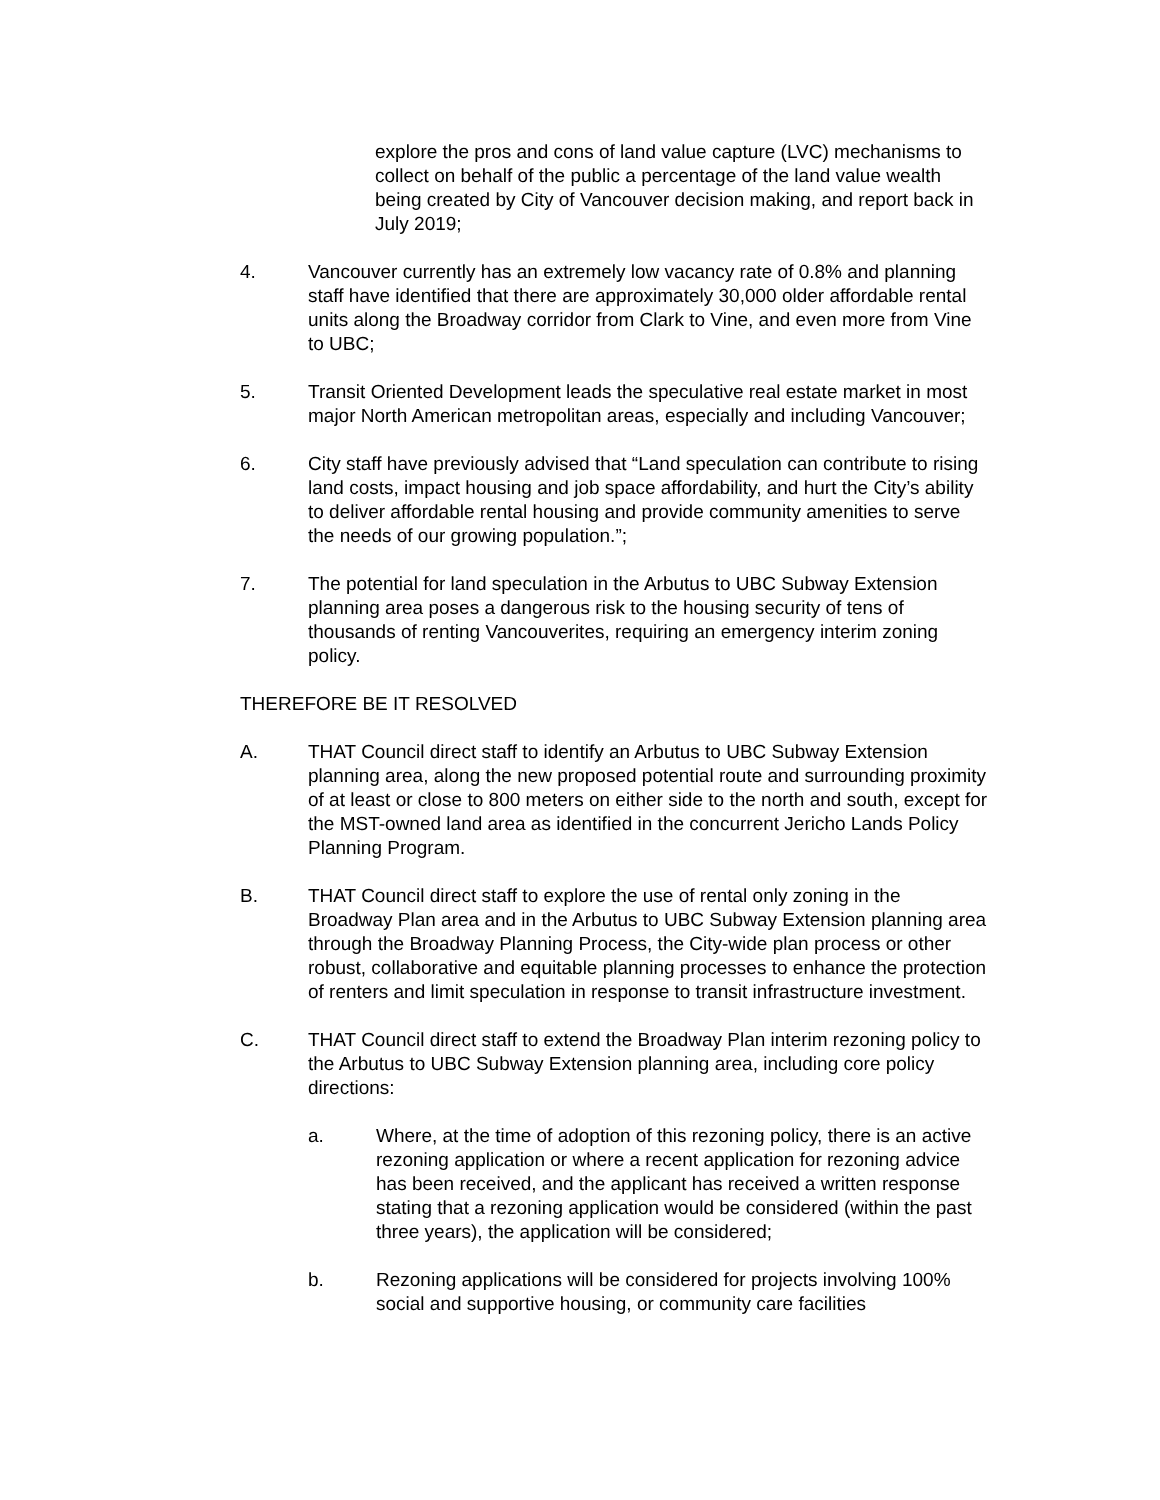explore the pros and cons of land value capture (LVC) mechanisms to collect on behalf of the public a percentage of the land value wealth being created by City of Vancouver decision making, and report back in July 2019;
4. Vancouver currently has an extremely low vacancy rate of 0.8% and planning staff have identified that there are approximately 30,000 older affordable rental units along the Broadway corridor from Clark to Vine, and even more from Vine to UBC;
5. Transit Oriented Development leads the speculative real estate market in most major North American metropolitan areas, especially and including Vancouver;
6. City staff have previously advised that “Land speculation can contribute to rising land costs, impact housing and job space affordability, and hurt the City’s ability to deliver affordable rental housing and provide community amenities to serve the needs of our growing population.”;
7. The potential for land speculation in the Arbutus to UBC Subway Extension planning area poses a dangerous risk to the housing security of tens of thousands of renting Vancouverites, requiring an emergency interim zoning policy.
THEREFORE BE IT RESOLVED
A. THAT Council direct staff to identify an Arbutus to UBC Subway Extension planning area, along the new proposed potential route and surrounding proximity of at least or close to 800 meters on either side to the north and south, except for the MST-owned land area as identified in the concurrent Jericho Lands Policy Planning Program.
B. THAT Council direct staff to explore the use of rental only zoning in the Broadway Plan area and in the Arbutus to UBC Subway Extension planning area through the Broadway Planning Process, the City-wide plan process or other robust, collaborative and equitable planning processes to enhance the protection of renters and limit speculation in response to transit infrastructure investment.
C. THAT Council direct staff to extend the Broadway Plan interim rezoning policy to the Arbutus to UBC Subway Extension planning area, including core policy directions:
a. Where, at the time of adoption of this rezoning policy, there is an active rezoning application or where a recent application for rezoning advice has been received, and the applicant has received a written response stating that a rezoning application would be considered (within the past three years), the application will be considered;
b. Rezoning applications will be considered for projects involving 100% social and supportive housing, or community care facilities